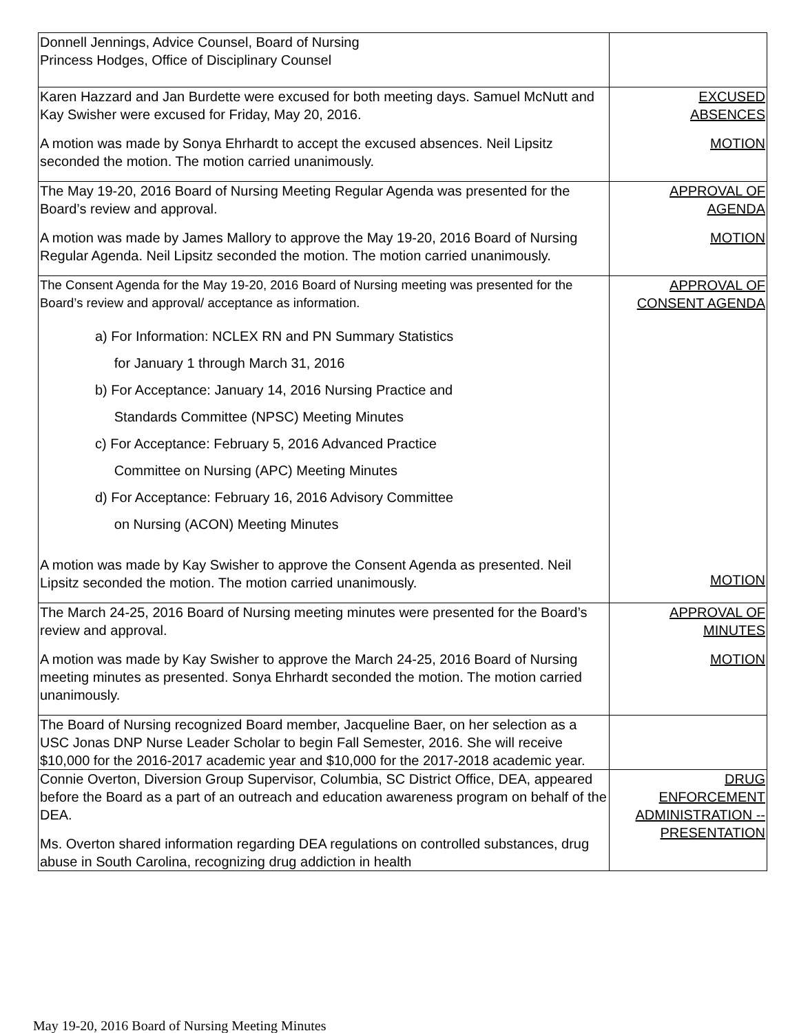| Donnell Jennings, Advice Counsel, Board of Nursing Princess Hodges, Office of Disciplinary Counsel | |
| Karen Hazzard and Jan Burdette were excused for both meeting days. Samuel McNutt and Kay Swisher were excused for Friday, May 20, 2016. A motion was made by Sonya Ehrhardt to accept the excused absences. Neil Lipsitz seconded the motion. The motion carried unanimously. | EXCUSED ABSENCES MOTION |
| The May 19-20, 2016 Board of Nursing Meeting Regular Agenda was presented for the Board’s review and approval. A motion was made by James Mallory to approve the May 19-20, 2016 Board of Nursing Regular Agenda. Neil Lipsitz seconded the motion. The motion carried unanimously. | APPROVAL OF AGENDA MOTION |
| The Consent Agenda for the May 19-20, 2016 Board of Nursing meeting was presented for the Board’s review and approval/ acceptance as information. a) For Information: NCLEX RN and PN Summary Statistics for January 1 through March 31, 2016 b) For Acceptance: January 14, 2016 Nursing Practice and Standards Committee (NPSC) Meeting Minutes c) For Acceptance: February 5, 2016 Advanced Practice Committee on Nursing (APC) Meeting Minutes d) For Acceptance: February 16, 2016 Advisory Committee on Nursing (ACON) Meeting Minutes A motion was made by Kay Swisher to approve the Consent Agenda as presented. Neil Lipsitz seconded the motion. The motion carried unanimously. | APPROVAL OF CONSENT AGENDA MOTION |
| The March 24-25, 2016 Board of Nursing meeting minutes were presented for the Board’s review and approval. A motion was made by Kay Swisher to approve the March 24-25, 2016 Board of Nursing meeting minutes as presented. Sonya Ehrhardt seconded the motion. The motion carried unanimously. | APPROVAL OF MINUTES MOTION |
| The Board of Nursing recognized Board member, Jacqueline Baer, on her selection as a USC Jonas DNP Nurse Leader Scholar to begin Fall Semester, 2016. She will receive $10,000 for the 2016-2017 academic year and $10,000 for the 2017-2018 academic year. | |
| Connie Overton, Diversion Group Supervisor, Columbia, SC District Office, DEA, appeared before the Board as a part of an outreach and education awareness program on behalf of the DEA. Ms. Overton shared information regarding DEA regulations on controlled substances, drug abuse in South Carolina, recognizing drug addiction in health | DRUG ENFORCEMENT ADMINISTRATION -- PRESENTATION |
May 19-20, 2016 Board of Nursing Meeting Minutes